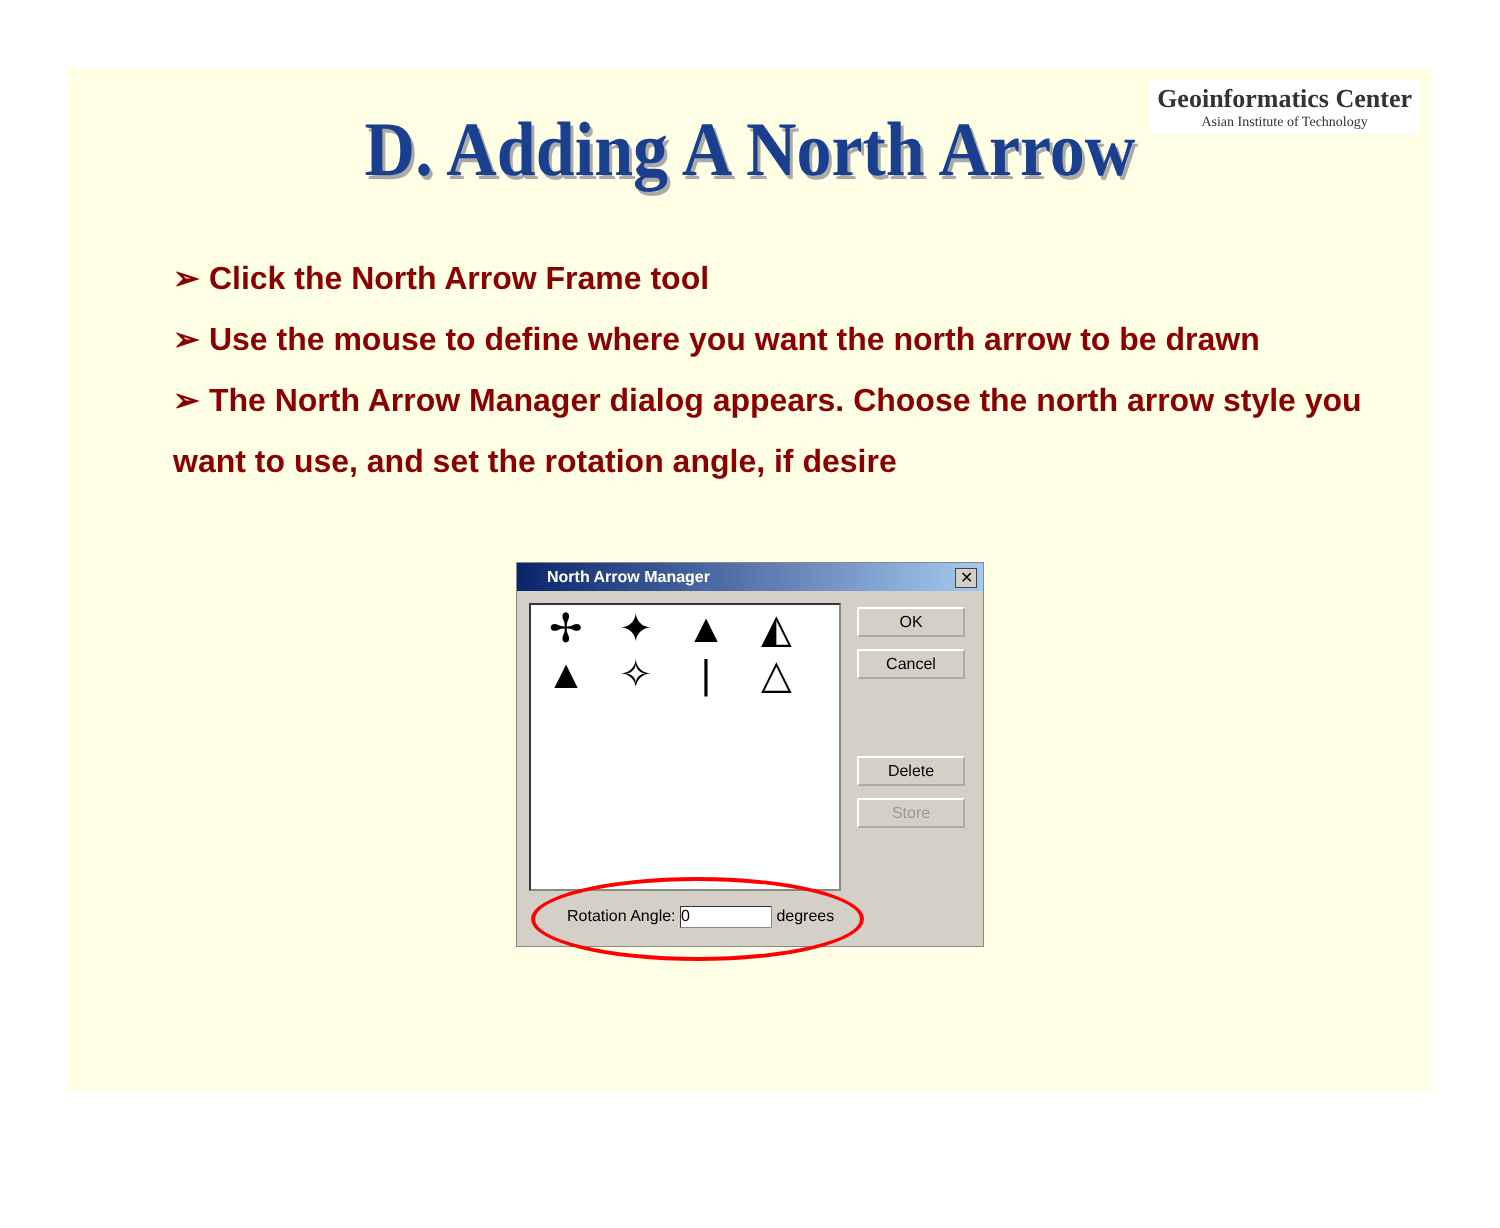Geoinformatics Center
Asian Institute of Technology
D. Adding A North Arrow
➢ Click the North Arrow Frame tool
➢ Use the mouse to define where you want the north arrow to be drawn
➢ The North Arrow Manager dialog appears. Choose the north arrow style you want to use, and set the rotation angle, if desire
North Arrow Manager
✕
✢ ✦ ▲ ◭ ▲ ✧ | △
OK
Cancel
Delete
Store
Rotation Angle: 0 degrees